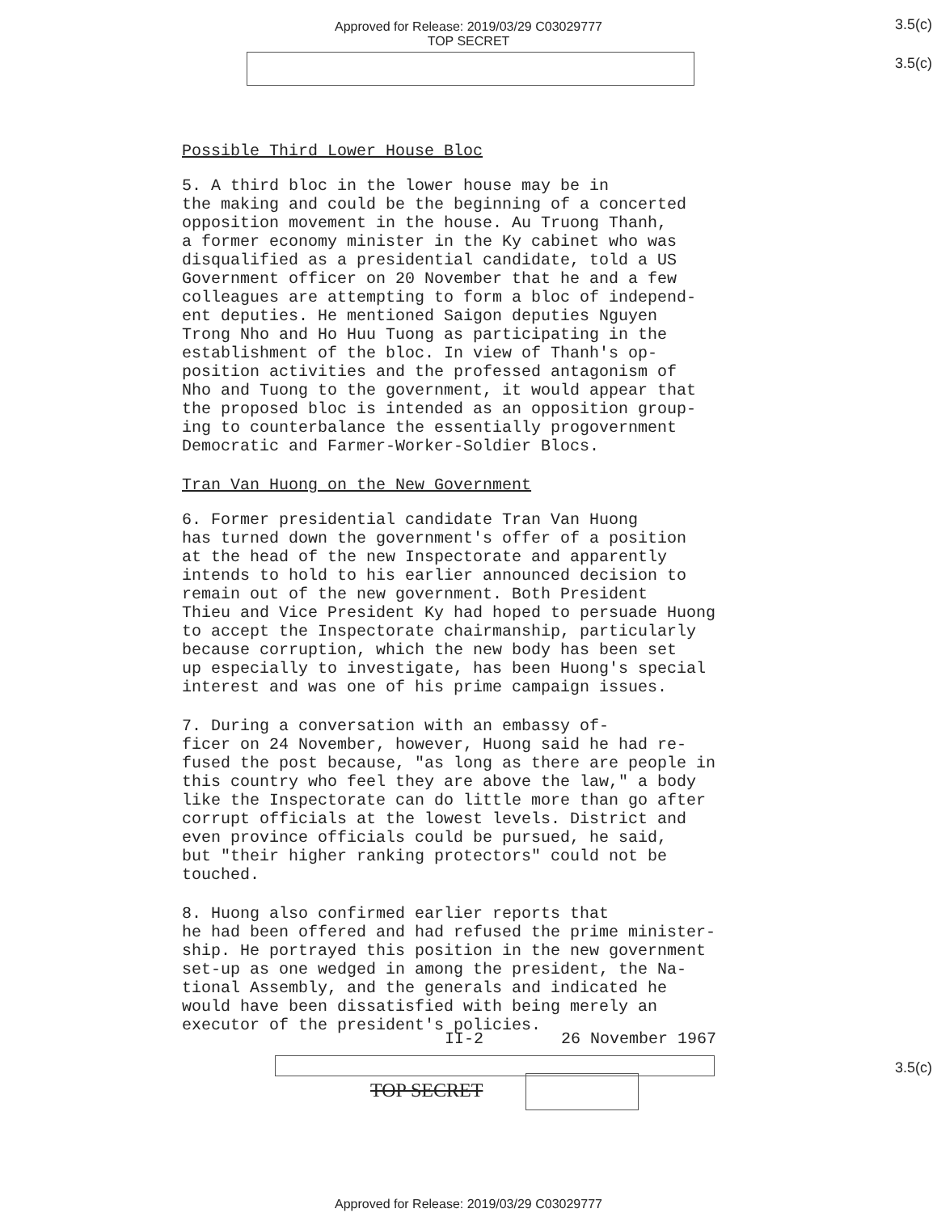Approved for Release: 2019/03/29 C03029777
TOP SECRET
3.5(c)
3.5(c)
Possible Third Lower House Bloc
5. A third bloc in the lower house may be in the making and could be the beginning of a concerted opposition movement in the house. Au Truong Thanh, a former economy minister in the Ky cabinet who was disqualified as a presidential candidate, told a US Government officer on 20 November that he and a few colleagues are attempting to form a bloc of independ- ent deputies. He mentioned Saigon deputies Nguyen Trong Nho and Ho Huu Tuong as participating in the establishment of the bloc. In view of Thanh's op- position activities and the professed antagonism of Nho and Tuong to the government, it would appear that the proposed bloc is intended as an opposition group- ing to counterbalance the essentially progovernment Democratic and Farmer-Worker-Soldier Blocs.
Tran Van Huong on the New Government
6. Former presidential candidate Tran Van Huong has turned down the government's offer of a position at the head of the new Inspectorate and apparently intends to hold to his earlier announced decision to remain out of the new government. Both President Thieu and Vice President Ky had hoped to persuade Huong to accept the Inspectorate chairmanship, particularly because corruption, which the new body has been set up especially to investigate, has been Huong's special interest and was one of his prime campaign issues.
7. During a conversation with an embassy of- ficer on 24 November, however, Huong said he had re- fused the post because, "as long as there are people in this country who feel they are above the law," a body like the Inspectorate can do little more than go after corrupt officials at the lowest levels. District and even province officials could be pursued, he said, but "their higher ranking protectors" could not be touched.
8. Huong also confirmed earlier reports that he had been offered and had refused the prime minister- ship. He portrayed this position in the new government set-up as one wedged in among the president, the Na- tional Assembly, and the generals and indicated he would have been dissatisfied with being merely an executor of the president's policies.
II-2 26 November 1967
TOP SECRET
3.5(c)
Approved for Release: 2019/03/29 C03029777